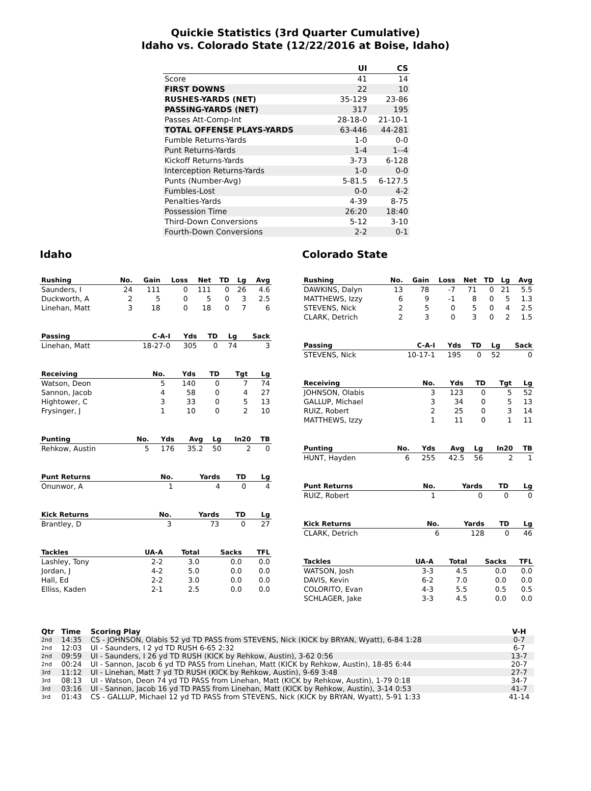Quickie Statistics (3rd Quarter Cumulative)
Idaho vs. Colorado State (12/22/2016 at Boise, Idaho)
| | UI | CS |
| --- | --- | --- |
| Score | 41 | 14 |
| FIRST DOWNS | 22 | 10 |
| RUSHES-YARDS (NET) | 35-129 | 23-86 |
| PASSING-YARDS (NET) | 317 | 195 |
| Passes Att-Comp-Int | 28-18-0 | 21-10-1 |
| TOTAL OFFENSE PLAYS-YARDS | 63-446 | 44-281 |
| Fumble Returns-Yards | 1-0 | 0-0 |
| Punt Returns-Yards | 1-4 | 1--4 |
| Kickoff Returns-Yards | 3-73 | 6-128 |
| Interception Returns-Yards | 1-0 | 0-0 |
| Punts (Number-Avg) | 5-81.5 | 6-127.5 |
| Fumbles-Lost | 0-0 | 4-2 |
| Penalties-Yards | 4-39 | 8-75 |
| Possession Time | 26:20 | 18:40 |
| Third-Down Conversions | 5-12 | 3-10 |
| Fourth-Down Conversions | 2-2 | 0-1 |
Idaho
| Rushing | No. | Gain | Loss | Net | TD | Lg | Avg |
| --- | --- | --- | --- | --- | --- | --- | --- |
| Saunders, I | 24 | 111 | 0 | 111 | 0 | 26 | 4.6 |
| Duckworth, A | 2 | 5 | 0 | 5 | 0 | 3 | 2.5 |
| Linehan, Matt | 3 | 18 | 0 | 18 | 0 | 7 | 6 |
| Passing | C-A-I | Yds | TD | Lg | Sack |
| --- | --- | --- | --- | --- | --- |
| Linehan, Matt | 18-27-0 | 305 | 0 | 74 | 3 |
| Receiving | No. | Yds | TD | Tgt | Lg |
| --- | --- | --- | --- | --- | --- |
| Watson, Deon | 5 | 140 | 0 | 7 | 74 |
| Sannon, Jacob | 4 | 58 | 0 | 4 | 27 |
| Hightower, C | 3 | 33 | 0 | 5 | 13 |
| Frysinger, J | 1 | 10 | 0 | 2 | 10 |
| Punting | No. | Yds | Avg | Lg | In20 | TB |
| --- | --- | --- | --- | --- | --- | --- |
| Rehkow, Austin | 5 | 176 | 35.2 | 50 | 2 | 0 |
| Punt Returns | No. | Yards | TD | Lg |
| --- | --- | --- | --- | --- |
| Onunwor, A | 1 | 4 | 0 | 4 |
| Kick Returns | No. | Yards | TD | Lg |
| --- | --- | --- | --- | --- |
| Brantley, D | 3 | 73 | 0 | 27 |
| Tackles | UA-A | Total | Sacks | TFL |
| --- | --- | --- | --- | --- |
| Lashley, Tony | 2-2 | 3.0 | 0.0 | 0.0 |
| Jordan, J | 4-2 | 5.0 | 0.0 | 0.0 |
| Hall, Ed | 2-2 | 3.0 | 0.0 | 0.0 |
| Elliss, Kaden | 2-1 | 2.5 | 0.0 | 0.0 |
Colorado State
| Rushing | No. | Gain | Loss | Net | TD | Lg | Avg |
| --- | --- | --- | --- | --- | --- | --- | --- |
| DAWKINS, Dalyn | 13 | 78 | -7 | 71 | 0 | 21 | 5.5 |
| MATTHEWS, Izzy | 6 | 9 | -1 | 8 | 0 | 5 | 1.3 |
| STEVENS, Nick | 2 | 5 | 0 | 5 | 0 | 4 | 2.5 |
| CLARK, Detrich | 2 | 3 | 0 | 3 | 0 | 2 | 1.5 |
| Passing | C-A-I | Yds | TD | Lg | Sack |
| --- | --- | --- | --- | --- | --- |
| STEVENS, Nick | 10-17-1 | 195 | 0 | 52 | 0 |
| Receiving | No. | Yds | TD | Tgt | Lg |
| --- | --- | --- | --- | --- | --- |
| JOHNSON, Olabis | 3 | 123 | 0 | 5 | 52 |
| GALLUP, Michael | 3 | 34 | 0 | 5 | 13 |
| RUIZ, Robert | 2 | 25 | 0 | 3 | 14 |
| MATTHEWS, Izzy | 1 | 11 | 0 | 1 | 11 |
| Punting | No. | Yds | Avg | Lg | In20 | TB |
| --- | --- | --- | --- | --- | --- | --- |
| HUNT, Hayden | 6 | 255 | 42.5 | 56 | 2 | 1 |
| Punt Returns | No. | Yards | TD | Lg |
| --- | --- | --- | --- | --- |
| RUIZ, Robert | 1 | 0 | 0 | 0 |
| Kick Returns | No. | Yards | TD | Lg |
| --- | --- | --- | --- | --- |
| CLARK, Detrich | 6 | 128 | 0 | 46 |
| Tackles | UA-A | Total | Sacks | TFL |
| --- | --- | --- | --- | --- |
| WATSON, Josh | 3-3 | 4.5 | 0.0 | 0.0 |
| DAVIS, Kevin | 6-2 | 7.0 | 0.0 | 0.0 |
| COLORITO, Evan | 4-3 | 5.5 | 0.5 | 0.5 |
| SCHLAGER, Jake | 3-3 | 4.5 | 0.0 | 0.0 |
| Qtr | Time | Scoring Play | V-H |
| --- | --- | --- | --- |
| 2nd | 14:35 | CS - JOHNSON, Olabis 52 yd TD PASS from STEVENS, Nick (KICK by BRYAN, Wyatt), 6-84 1:28 | 0-7 |
| 2nd | 12:03 | UI - Saunders, I 2 yd TD RUSH 6-65 2:32 | 6-7 |
| 2nd | 09:59 | UI - Saunders, I 26 yd TD RUSH (KICK by Rehkow, Austin), 3-62 0:56 | 13-7 |
| 2nd | 00:24 | UI - Sannon, Jacob 6 yd TD PASS from Linehan, Matt (KICK by Rehkow, Austin), 18-85 6:44 | 20-7 |
| 3rd | 11:12 | UI - Linehan, Matt 7 yd TD RUSH (KICK by Rehkow, Austin), 9-69 3:48 | 27-7 |
| 3rd | 08:13 | UI - Watson, Deon 74 yd TD PASS from Linehan, Matt (KICK by Rehkow, Austin), 1-79 0:18 | 34-7 |
| 3rd | 03:16 | UI - Sannon, Jacob 16 yd TD PASS from Linehan, Matt (KICK by Rehkow, Austin), 3-14 0:53 | 41-7 |
| 3rd | 01:43 | CS - GALLUP, Michael 12 yd TD PASS from STEVENS, Nick (KICK by BRYAN, Wyatt), 5-91 1:33 | 41-14 |